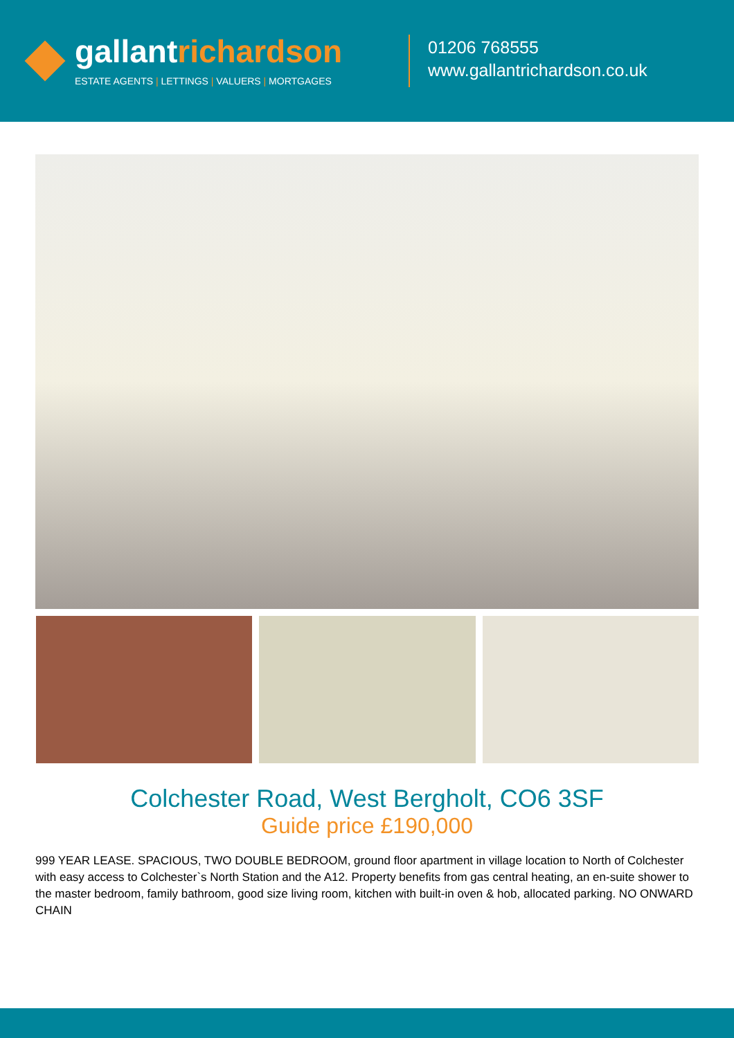gallantrichardson
ESTATE AGENTS | LETTINGS | VALUERS | MORTGAGES
01206 768555
www.gallantrichardson.co.uk
Colchester Road, West Bergholt, CO6 3SF
Guide price £190,000
999 YEAR LEASE. SPACIOUS, TWO DOUBLE BEDROOM, ground floor apartment in village location to North of Colchester with easy access to Colchester`s North Station and the A12. Property benefits from gas central heating, an en-suite shower to the master bedroom, family bathroom, good size living room, kitchen with built-in oven & hob, allocated parking. NO ONWARD CHAIN